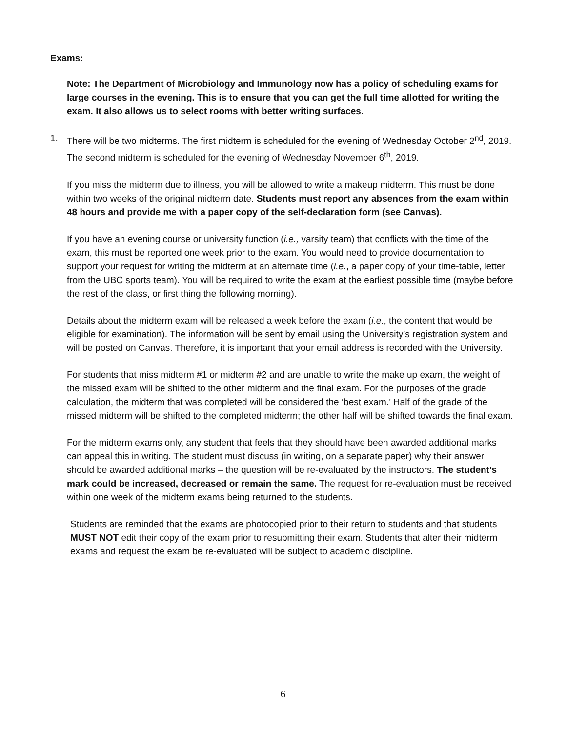Exams:
Note: The Department of Microbiology and Immunology now has a policy of scheduling exams for large courses in the evening. This is to ensure that you can get the full time allotted for writing the exam. It also allows us to select rooms with better writing surfaces.
1. There will be two midterms. The first midterm is scheduled for the evening of Wednesday October 2<sup>nd</sup>, 2019. The second midterm is scheduled for the evening of Wednesday November 6<sup>th</sup>, 2019.
If you miss the midterm due to illness, you will be allowed to write a makeup midterm. This must be done within two weeks of the original midterm date. Students must report any absences from the exam within 48 hours and provide me with a paper copy of the self-declaration form (see Canvas).
If you have an evening course or university function (i.e., varsity team) that conflicts with the time of the exam, this must be reported one week prior to the exam. You would need to provide documentation to support your request for writing the midterm at an alternate time (i.e., a paper copy of your time-table, letter from the UBC sports team). You will be required to write the exam at the earliest possible time (maybe before the rest of the class, or first thing the following morning).
Details about the midterm exam will be released a week before the exam (i.e., the content that would be eligible for examination). The information will be sent by email using the University’s registration system and will be posted on Canvas. Therefore, it is important that your email address is recorded with the University.
For students that miss midterm #1 or midterm #2 and are unable to write the make up exam, the weight of the missed exam will be shifted to the other midterm and the final exam. For the purposes of the grade calculation, the midterm that was completed will be considered the ‘best exam.’ Half of the grade of the missed midterm will be shifted to the completed midterm; the other half will be shifted towards the final exam.
For the midterm exams only, any student that feels that they should have been awarded additional marks can appeal this in writing. The student must discuss (in writing, on a separate paper) why their answer should be awarded additional marks – the question will be re-evaluated by the instructors. The student’s mark could be increased, decreased or remain the same. The request for re-evaluation must be received within one week of the midterm exams being returned to the students.
Students are reminded that the exams are photocopied prior to their return to students and that students MUST NOT edit their copy of the exam prior to resubmitting their exam. Students that alter their midterm exams and request the exam be re-evaluated will be subject to academic discipline.
6